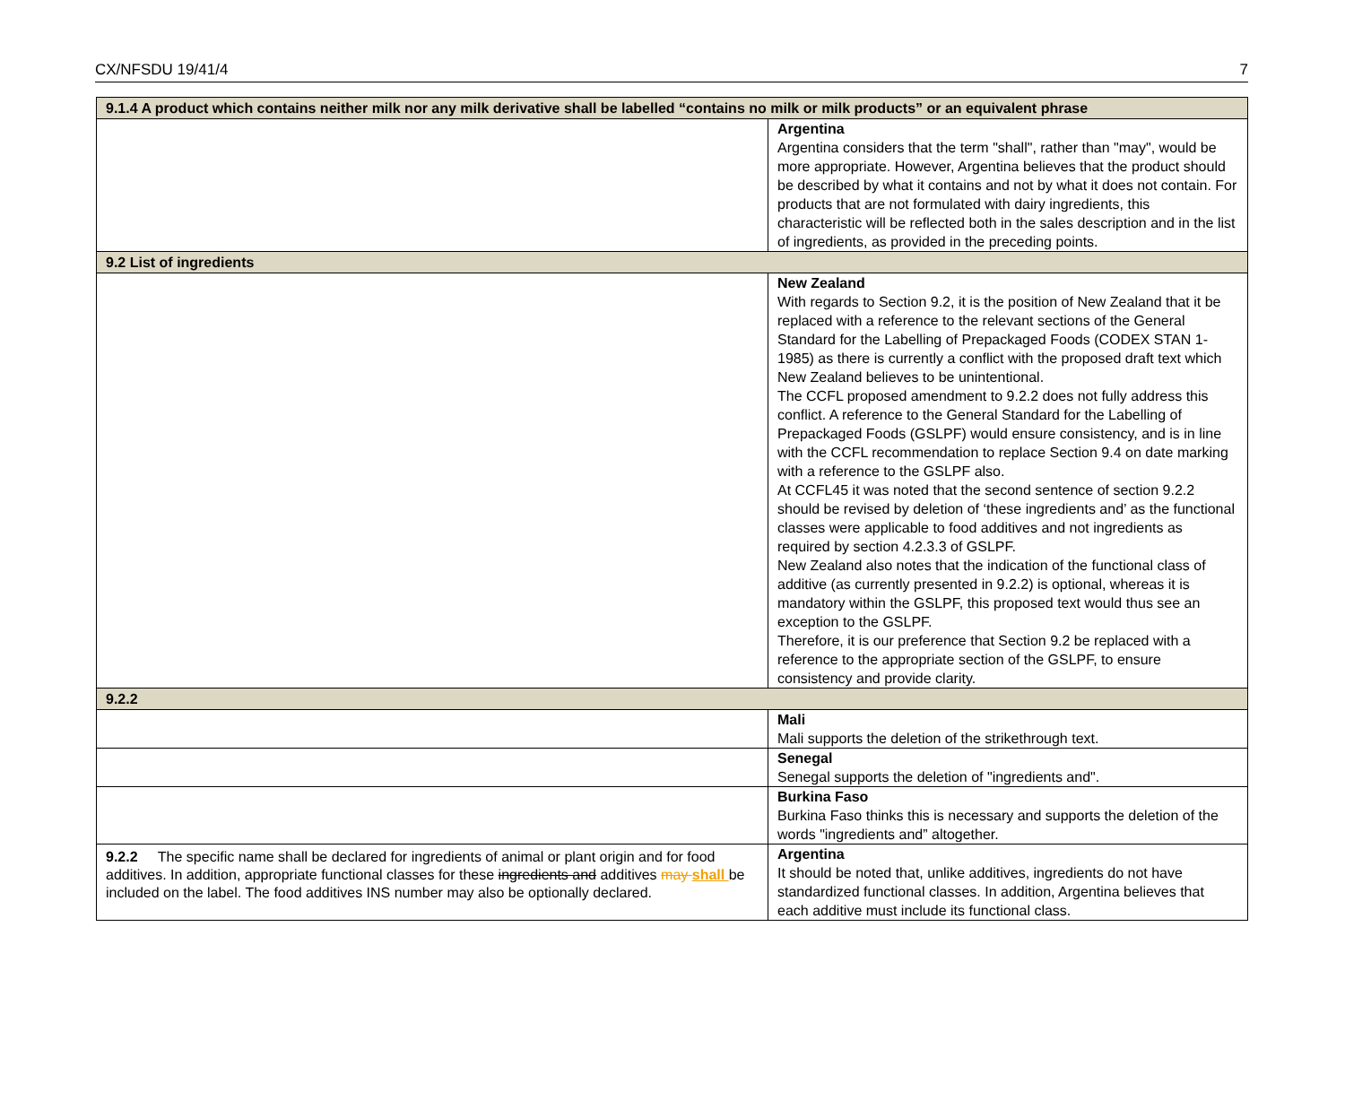CX/NFSDU 19/41/4 7
| 9.1.4 A product which contains neither milk nor any milk derivative shall be labelled “contains no milk or milk products” or an equivalent phrase | |
| | Argentina Argentina considers that the term "shall", rather than "may", would be more appropriate. However, Argentina believes that the product should be described by what it contains and not by what it does not contain. For products that are not formulated with dairy ingredients, this characteristic will be reflected both in the sales description and in the list of ingredients, as provided in the preceding points. |
| 9.2 List of ingredients | |
| | New Zealand With regards to Section 9.2, it is the position of New Zealand that it be replaced with a reference to the relevant sections of the General Standard for the Labelling of Prepackaged Foods (CODEX STAN 1-1985) as there is currently a conflict with the proposed draft text which New Zealand believes to be unintentional. The CCFL proposed amendment to 9.2.2 does not fully address this conflict. A reference to the General Standard for the Labelling of Prepackaged Foods (GSLPF) would ensure consistency, and is in line with the CCFL recommendation to replace Section 9.4 on date marking with a reference to the GSLPF also. At CCFL45 it was noted that the second sentence of section 9.2.2 should be revised by deletion of ‘these ingredients and’ as the functional classes were applicable to food additives and not ingredients as required by section 4.2.3.3 of GSLPF. New Zealand also notes that the indication of the functional class of additive (as currently presented in 9.2.2) is optional, whereas it is mandatory within the GSLPF, this proposed text would thus see an exception to the GSLPF. Therefore, it is our preference that Section 9.2 be replaced with a reference to the appropriate section of the GSLPF, to ensure consistency and provide clarity. |
| 9.2.2 | |
| | Mali Mali supports the deletion of the strikethrough text. |
| | Senegal Senegal supports the deletion of "ingredients and". |
| | Burkina Faso Burkina Faso thinks this is necessary and supports the deletion of the words "ingredients and” altogether. |
| 9.2.2 The specific name shall be declared for ingredients of animal or plant origin and for food additives. In addition, appropriate functional classes for these ingredients and additives may shall be included on the label. The food additives INS number may also be optionally declared. | Argentina It should be noted that, unlike additives, ingredients do not have standardized functional classes. In addition, Argentina believes that each additive must include its functional class. |